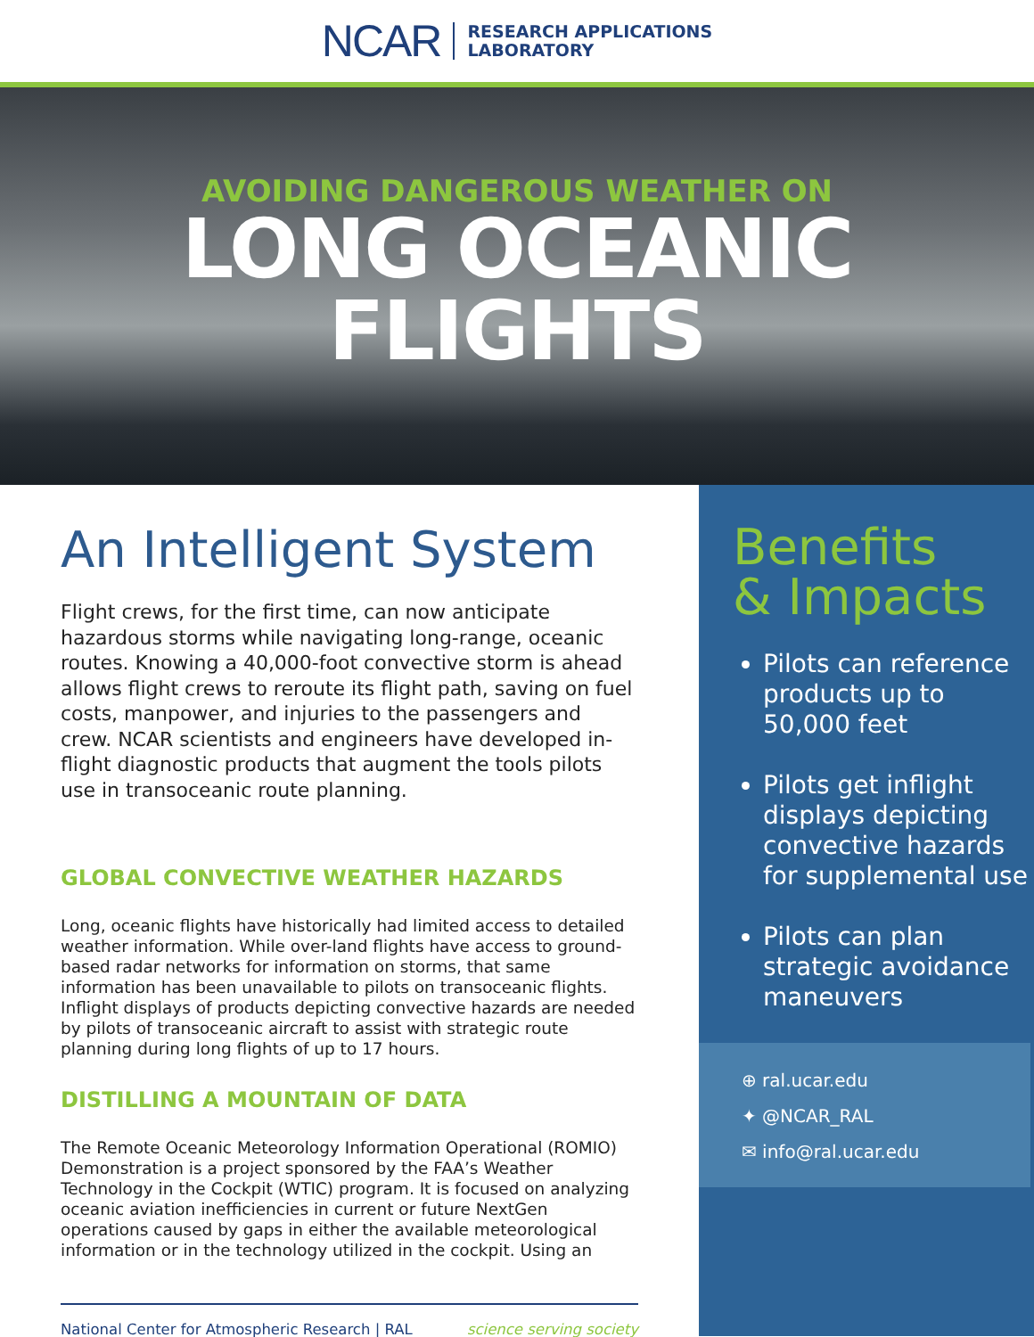NCAR RESEARCH APPLICATIONS
LABORATORY
AVOIDING DANGEROUS WEATHER ON
LONG OCEANIC
FLIGHTS
An Intelligent System
Flight crews, for the first time, can now anticipate hazardous storms while navigating long-range, oceanic routes. Knowing a 40,000-foot convective storm is ahead allows flight crews to reroute its flight path, saving on fuel costs, manpower, and injuries to the passengers and crew. NCAR scientists and engineers have developed in-flight diagnostic products that augment the tools pilots use in transoceanic route planning.
GLOBAL CONVECTIVE WEATHER HAZARDS
Long, oceanic flights have historically had limited access to detailed weather information. While over-land flights have access to ground-based radar networks for information on storms, that same information has been unavailable to pilots on transoceanic flights. Inflight displays of products depicting convective hazards are needed by pilots of transoceanic aircraft to assist with strategic route planning during long flights of up to 17 hours.
DISTILLING A MOUNTAIN OF DATA
The Remote Oceanic Meteorology Information Operational (ROMIO) Demonstration is a project sponsored by the FAA’s Weather Technology in the Cockpit (WTIC) program. It is focused on analyzing oceanic aviation inefficiencies in current or future NextGen operations caused by gaps in either the available meteorological information or in the technology utilized in the cockpit. Using an
National Center for Atmospheric Research | RAL science serving society
Benefits
& Impacts
Pilots can reference products up to 50,000 feet
Pilots get inflight displays depicting convective hazards for supplemental use
Pilots can plan strategic avoidance maneuvers
⊕ ral.ucar.edu
✦ @NCAR_RAL
✉ info@ral.ucar.edu